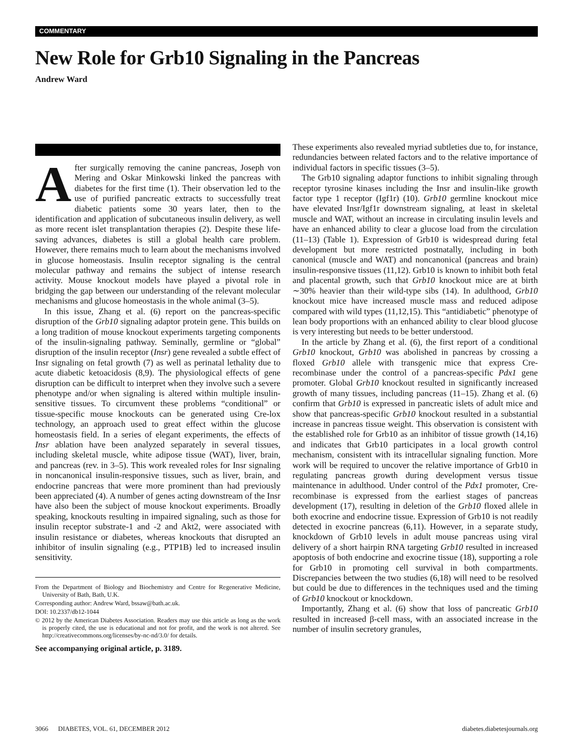COMMENTARY
New Role for Grb10 Signaling in the Pancreas
Andrew Ward
After surgically removing the canine pancreas, Joseph von Mering and Oskar Minkowski linked the pancreas with diabetes for the first time (1). Their observation led to the use of purified pancreatic extracts to successfully treat diabetic patients some 30 years later, then to the identification and application of subcutaneous insulin delivery, as well as more recent islet transplantation therapies (2). Despite these life-saving advances, diabetes is still a global health care problem. However, there remains much to learn about the mechanisms involved in glucose homeostasis. Insulin receptor signaling is the central molecular pathway and remains the subject of intense research activity. Mouse knockout models have played a pivotal role in bridging the gap between our understanding of the relevant molecular mechanisms and glucose homeostasis in the whole animal (3–5).
In this issue, Zhang et al. (6) report on the pancreas-specific disruption of the Grb10 signaling adaptor protein gene. This builds on a long tradition of mouse knockout experiments targeting components of the insulin-signaling pathway. Seminally, germline or “global” disruption of the insulin receptor (Insr) gene revealed a subtle effect of Insr signaling on fetal growth (7) as well as perinatal lethality due to acute diabetic ketoacidosis (8,9). The physiological effects of gene disruption can be difficult to interpret when they involve such a severe phenotype and/or when signaling is altered within multiple insulin-sensitive tissues. To circumvent these problems “conditional” or tissue-specific mouse knockouts can be generated using Cre-lox technology, an approach used to great effect within the glucose homeostasis field. In a series of elegant experiments, the effects of Insr ablation have been analyzed separately in several tissues, including skeletal muscle, white adipose tissue (WAT), liver, brain, and pancreas (rev. in 3–5). This work revealed roles for Insr signaling in noncanonical insulin-responsive tissues, such as liver, brain, and endocrine pancreas that were more prominent than had previously been appreciated (4). A number of genes acting downstream of the Insr have also been the subject of mouse knockout experiments. Broadly speaking, knockouts resulting in impaired signaling, such as those for insulin receptor substrate-1 and -2 and Akt2, were associated with insulin resistance or diabetes, whereas knockouts that disrupted an inhibitor of insulin signaling (e.g., PTP1B) led to increased insulin sensitivity.
From the Department of Biology and Biochemistry and Centre for Regenerative Medicine, University of Bath, Bath, U.K.
Corresponding author: Andrew Ward, bssaw@bath.ac.uk.
DOI: 10.2337/db12-1044
© 2012 by the American Diabetes Association. Readers may use this article as long as the work is properly cited, the use is educational and not for profit, and the work is not altered. See http://creativecommons.org/licenses/by-nc-nd/3.0/ for details.
See accompanying original article, p. 3189.
These experiments also revealed myriad subtleties due to, for instance, redundancies between related factors and to the relative importance of individual factors in specific tissues (3–5).
The Grb10 signaling adaptor functions to inhibit signaling through receptor tyrosine kinases including the Insr and insulin-like growth factor type 1 receptor (Igf1r) (10). Grb10 germline knockout mice have elevated Insr/Igf1r downstream signaling, at least in skeletal muscle and WAT, without an increase in circulating insulin levels and have an enhanced ability to clear a glucose load from the circulation (11–13) (Table 1). Expression of Grb10 is widespread during fetal development but more restricted postnatally, including in both canonical (muscle and WAT) and noncanonical (pancreas and brain) insulin-responsive tissues (11,12). Grb10 is known to inhibit both fetal and placental growth, such that Grb10 knockout mice are at birth ∼30% heavier than their wild-type sibs (14). In adulthood, Grb10 knockout mice have increased muscle mass and reduced adipose compared with wild types (11,12,15). This “antidiabetic” phenotype of lean body proportions with an enhanced ability to clear blood glucose is very interesting but needs to be better understood.
In the article by Zhang et al. (6), the first report of a conditional Grb10 knockout, Grb10 was abolished in pancreas by crossing a floxed Grb10 allele with transgenic mice that express Cre-recombinase under the control of a pancreas-specific Pdx1 gene promoter. Global Grb10 knockout resulted in significantly increased growth of many tissues, including pancreas (11–15). Zhang et al. (6) confirm that Grb10 is expressed in pancreatic islets of adult mice and show that pancreas-specific Grb10 knockout resulted in a substantial increase in pancreas tissue weight. This observation is consistent with the established role for Grb10 as an inhibitor of tissue growth (14,16) and indicates that Grb10 participates in a local growth control mechanism, consistent with its intracellular signaling function. More work will be required to uncover the relative importance of Grb10 in regulating pancreas growth during development versus tissue maintenance in adulthood. Under control of the Pdx1 promoter, Cre-recombinase is expressed from the earliest stages of pancreas development (17), resulting in deletion of the Grb10 floxed allele in both exocrine and endocrine tissue. Expression of Grb10 is not readily detected in exocrine pancreas (6,11). However, in a separate study, knockdown of Grb10 levels in adult mouse pancreas using viral delivery of a short hairpin RNA targeting Grb10 resulted in increased apoptosis of both endocrine and exocrine tissue (18), supporting a role for Grb10 in promoting cell survival in both compartments. Discrepancies between the two studies (6,18) will need to be resolved but could be due to differences in the techniques used and the timing of Grb10 knockout or knockdown.
Importantly, Zhang et al. (6) show that loss of pancreatic Grb10 resulted in increased β-cell mass, with an associated increase in the number of insulin secretory granules,
3066 DIABETES, VOL. 61, DECEMBER 2012 diabetes.diabetesjournals.org